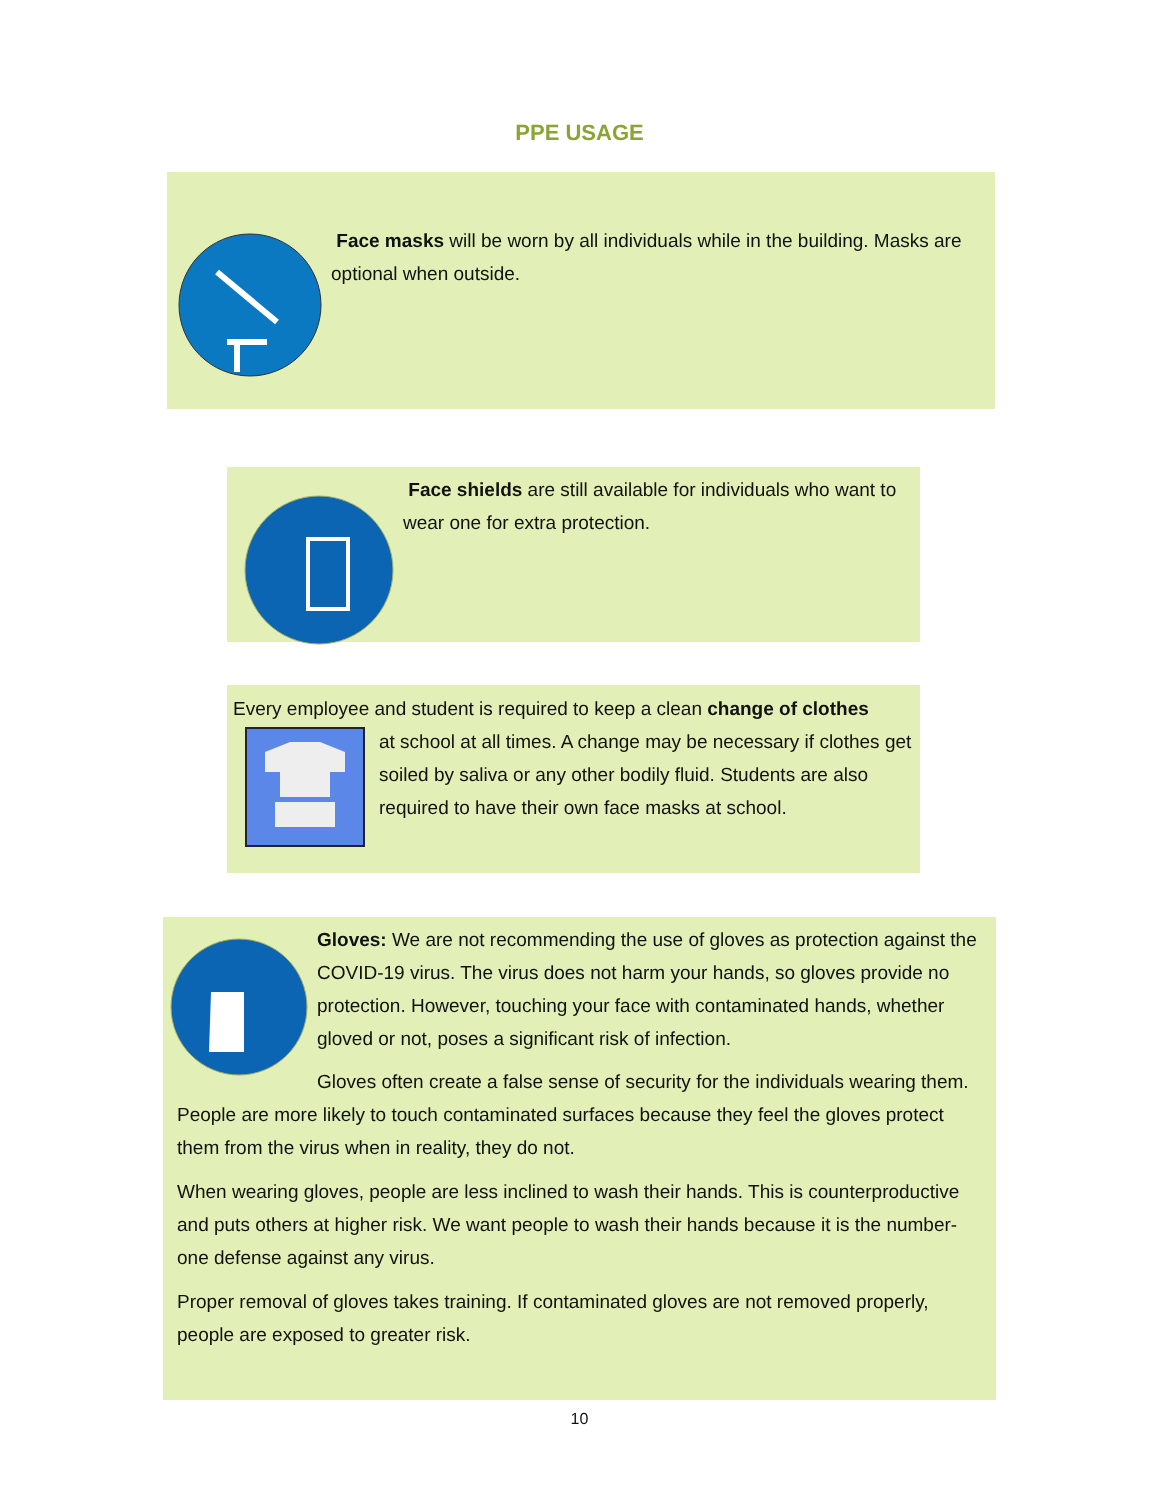PPE USAGE
Face masks will be worn by all individuals while in the building. Masks are optional when outside.
Face shields are still available for individuals who want to wear one for extra protection.
Every employee and student is required to keep a clean change of clothes
at school at all times. A change may be necessary if clothes get soiled by saliva or any other bodily fluid. Students are also required to have their own face masks at school.
Gloves: We are not recommending the use of gloves as protection against the COVID-19 virus. The virus does not harm your hands, so gloves provide no protection. However, touching your face with contaminated hands, whether gloved or not, poses a significant risk of infection.
Gloves often create a false sense of security for the individuals wearing them. People are more likely to touch contaminated surfaces because they feel the gloves protect them from the virus when in reality, they do not.
When wearing gloves, people are less inclined to wash their hands. This is counterproductive and puts others at higher risk. We want people to wash their hands because it is the number-one defense against any virus.
Proper removal of gloves takes training. If contaminated gloves are not removed properly, people are exposed to greater risk.
10